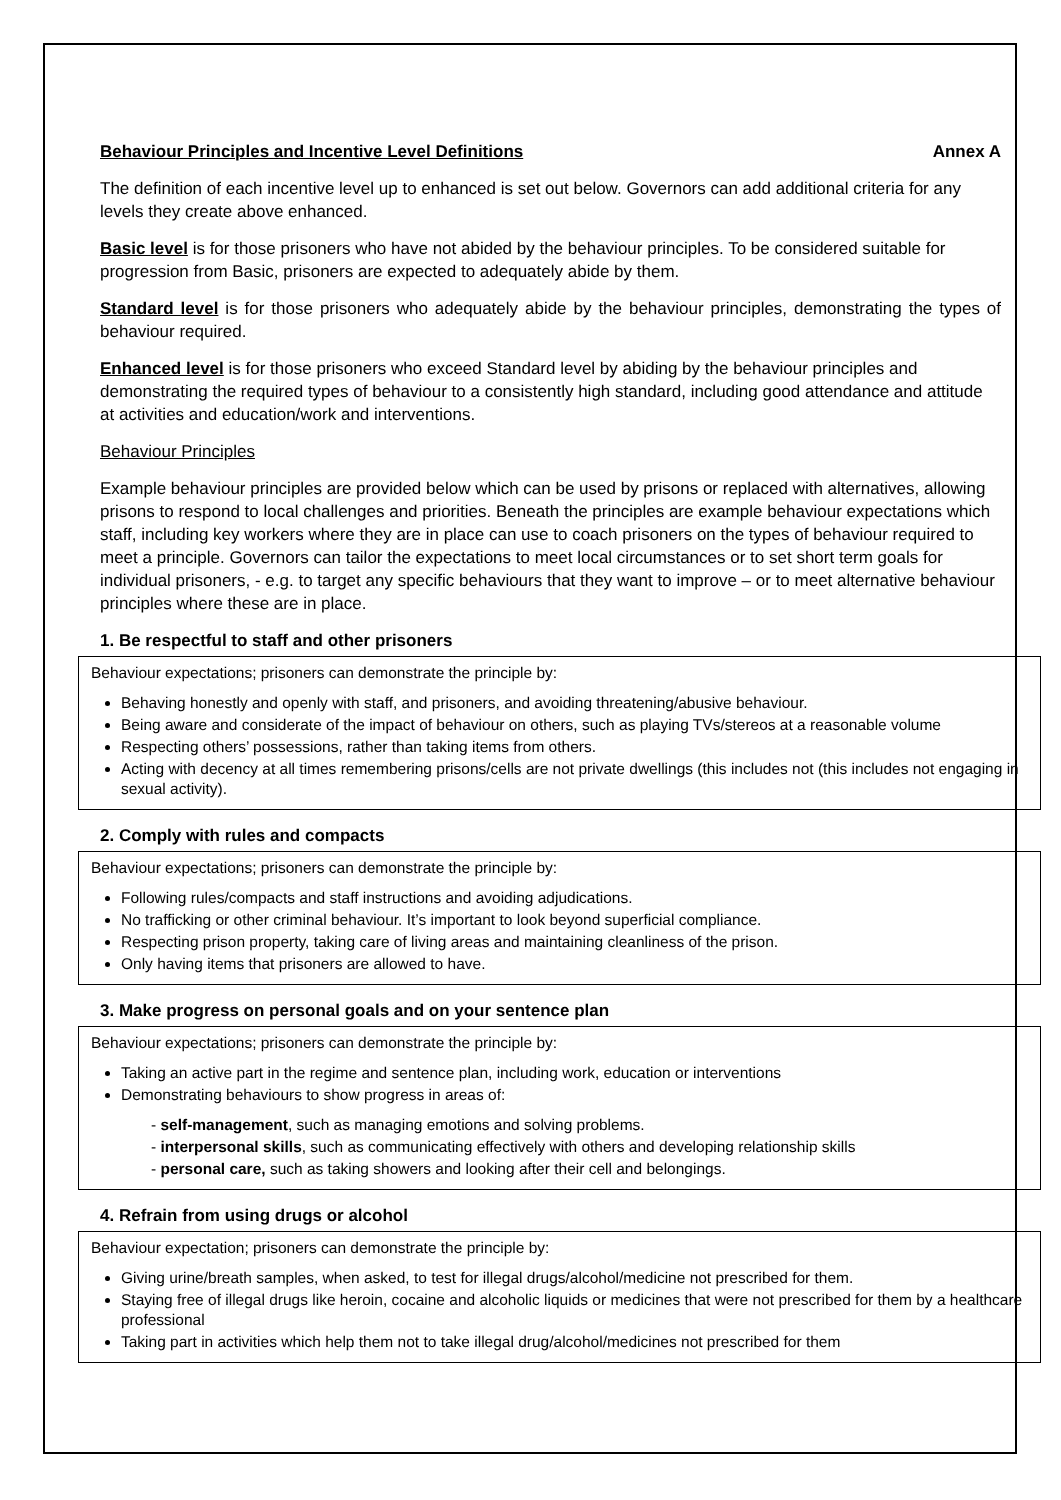Behaviour Principles and Incentive Level Definitions Annex A
The definition of each incentive level up to enhanced is set out below. Governors can add additional criteria for any levels they create above enhanced.
Basic level is for those prisoners who have not abided by the behaviour principles. To be considered suitable for progression from Basic, prisoners are expected to adequately abide by them.
Standard level is for those prisoners who adequately abide by the behaviour principles, demonstrating the types of behaviour required.
Enhanced level is for those prisoners who exceed Standard level by abiding by the behaviour principles and demonstrating the required types of behaviour to a consistently high standard, including good attendance and attitude at activities and education/work and interventions.
Behaviour Principles
Example behaviour principles are provided below which can be used by prisons or replaced with alternatives, allowing prisons to respond to local challenges and priorities. Beneath the principles are example behaviour expectations which staff, including key workers where they are in place can use to coach prisoners on the types of behaviour required to meet a principle. Governors can tailor the expectations to meet local circumstances or to set short term goals for individual prisoners, - e.g. to target any specific behaviours that they want to improve – or to meet alternative behaviour principles where these are in place.
1. Be respectful to staff and other prisoners
Behaviour expectations; prisoners can demonstrate the principle by:
Behaving honestly and openly with staff, and prisoners, and avoiding threatening/abusive behaviour.
Being aware and considerate of the impact of behaviour on others, such as playing TVs/stereos at a reasonable volume
Respecting others’ possessions, rather than taking items from others.
Acting with decency at all times remembering prisons/cells are not private dwellings (this includes not (this includes not engaging in sexual activity).
2. Comply with rules and compacts
Behaviour expectations; prisoners can demonstrate the principle by:
Following rules/compacts and staff instructions and avoiding adjudications.
No trafficking or other criminal behaviour. It’s important to look beyond superficial compliance.
Respecting prison property, taking care of living areas and maintaining cleanliness of the prison.
Only having items that prisoners are allowed to have.
3. Make progress on personal goals and on your sentence plan
Behaviour expectations; prisoners can demonstrate the principle by:
Taking an active part in the regime and sentence plan, including work, education or interventions
Demonstrating behaviours to show progress in areas of:
- self-management, such as managing emotions and solving problems.
- interpersonal skills, such as communicating effectively with others and developing relationship skills
- personal care, such as taking showers and looking after their cell and belongings.
4. Refrain from using drugs or alcohol
Behaviour expectation; prisoners can demonstrate the principle by:
Giving urine/breath samples, when asked, to test for illegal drugs/alcohol/medicine not prescribed for them.
Staying free of illegal drugs like heroin, cocaine and alcoholic liquids or medicines that were not prescribed for them by a healthcare professional
Taking part in activities which help them not to take illegal drug/alcohol/medicines not prescribed for them